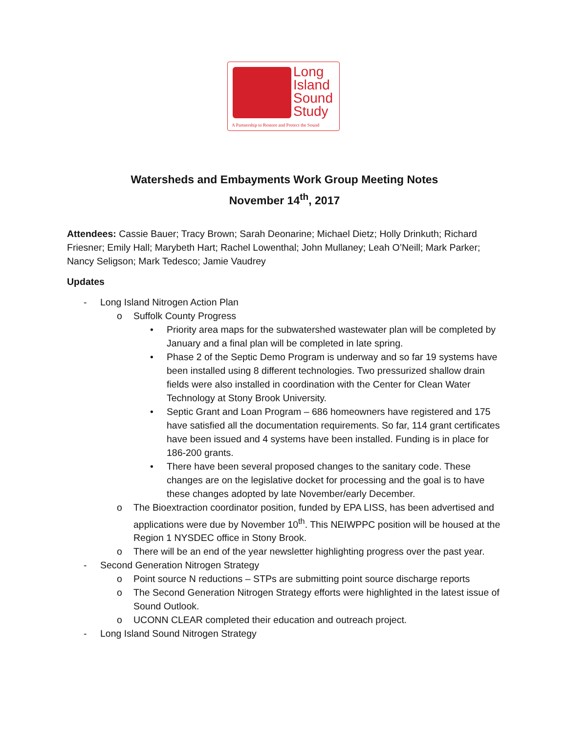Long
Island
Sound
Study
A Partnership to Restore and Protect the Sound
Watersheds and Embayments Work Group Meeting Notes
November 14<sup>th</sup>, 2017
Attendees: Cassie Bauer; Tracy Brown; Sarah Deonarine; Michael Dietz; Holly Drinkuth; Richard Friesner; Emily Hall; Marybeth Hart; Rachel Lowenthal; John Mullaney; Leah O’Neill; Mark Parker; Nancy Seligson; Mark Tedesco; Jamie Vaudrey
Updates
- Long Island Nitrogen Action Plan
o Suffolk County Progress
• Priority area maps for the subwatershed wastewater plan will be completed by January and a final plan will be completed in late spring.
• Phase 2 of the Septic Demo Program is underway and so far 19 systems have been installed using 8 different technologies. Two pressurized shallow drain fields were also installed in coordination with the Center for Clean Water Technology at Stony Brook University.
• Septic Grant and Loan Program – 686 homeowners have registered and 175 have satisfied all the documentation requirements. So far, 114 grant certificates have been issued and 4 systems have been installed. Funding is in place for 186-200 grants.
• There have been several proposed changes to the sanitary code. These changes are on the legislative docket for processing and the goal is to have these changes adopted by late November/early December.
o The Bioextraction coordinator position, funded by EPA LISS, has been advertised and applications were due by November 10<sup>th</sup>. This NEIWPPC position will be housed at the Region 1 NYSDEC office in Stony Brook.
o There will be an end of the year newsletter highlighting progress over the past year.
- Second Generation Nitrogen Strategy
o Point source N reductions – STPs are submitting point source discharge reports
o The Second Generation Nitrogen Strategy efforts were highlighted in the latest issue of Sound Outlook.
o UCONN CLEAR completed their education and outreach project.
- Long Island Sound Nitrogen Strategy